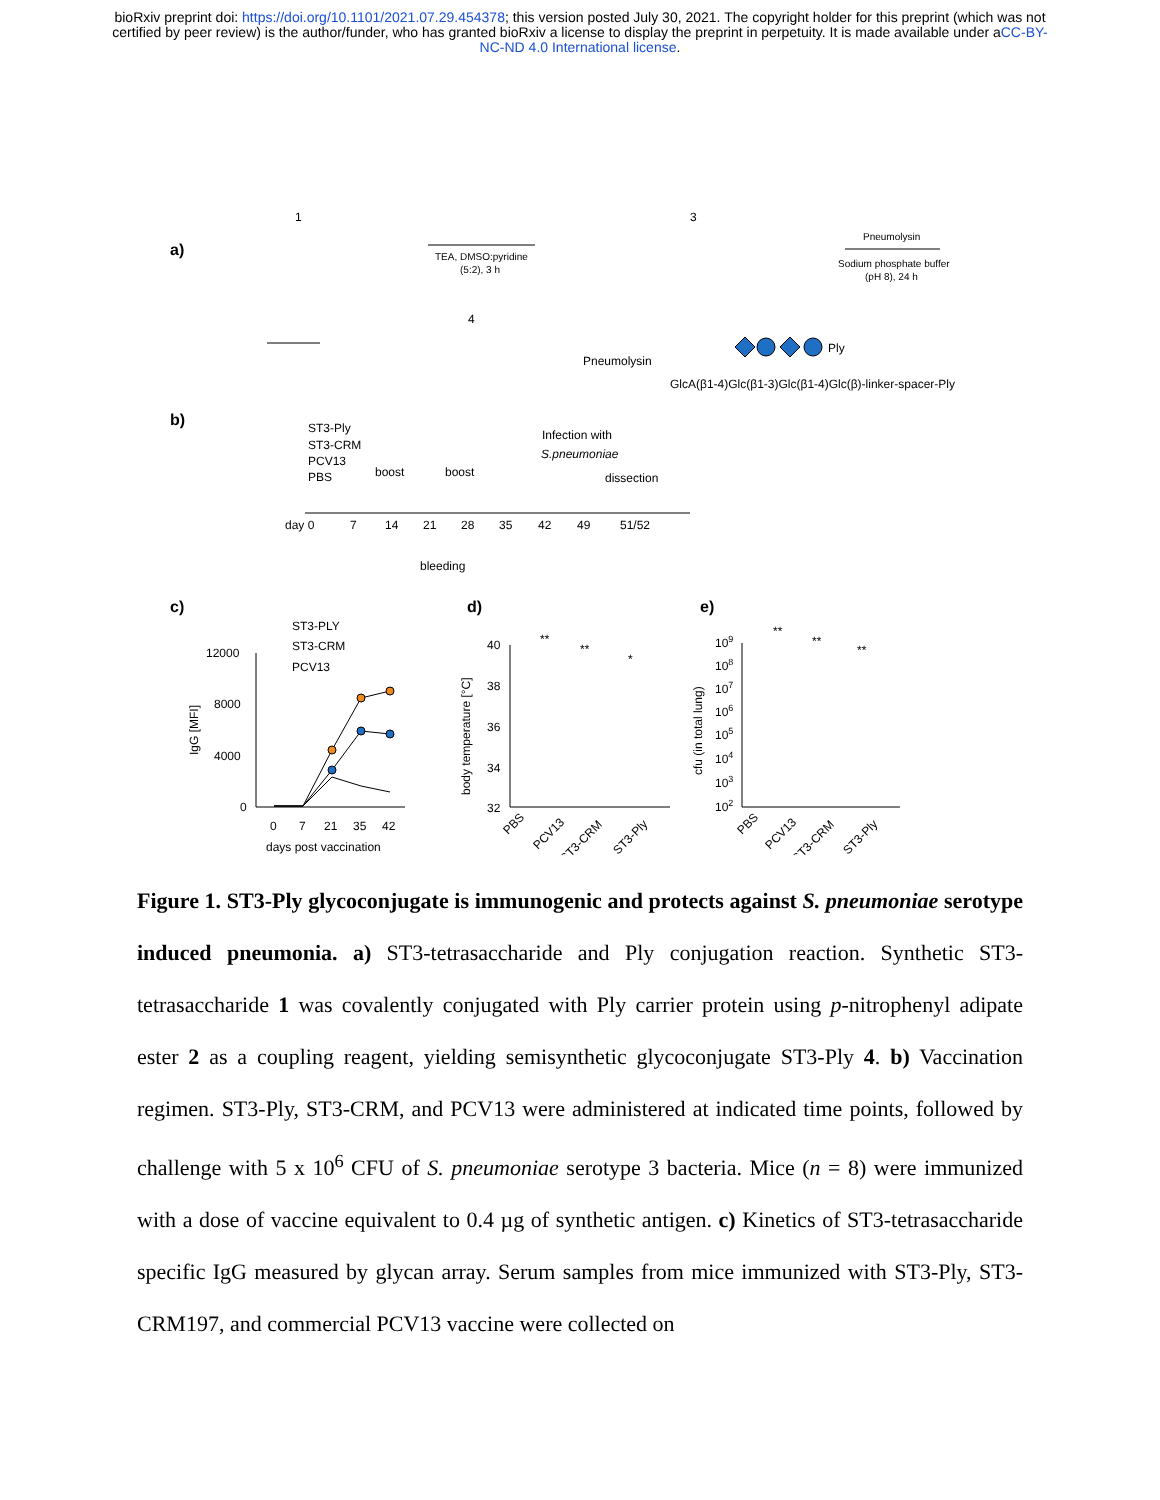bioRxiv preprint doi: https://doi.org/10.1101/2021.07.29.454378; this version posted July 30, 2021. The copyright holder for this preprint (which was not certified by peer review) is the author/funder, who has granted bioRxiv a license to display the preprint in perpetuity. It is made available under aCC-BY-NC-ND 4.0 International license.
a)
1
TEA, DMSO:pyridine
(5:2), 3 h
3
Pneumolysin
Sodium phosphate buffer
(pH 8), 24 h
4
Pneumolysin
Ply
GlcA(β1-4)Glc(β1-3)Glc(β1-4)Glc(β)-linker-spacer-Ply
b)
ST3-Ply
ST3-CRM
PCV13
PBS
boost
boost
Infection with
S.pneumoniae
dissection
day 0
7
14
21
28
35
42
49
51/52
bleeding
c)
d)
e)
ST3-PLY
ST3-CRM
PCV13
12000
8000
4000
0
0
7
21
35
42
days post vaccination
IgG [MFI]
40
38
36
34
32
body temperature [°C]
PBS
PCV13
ST3-CRM
ST3-Ply
**
**
*
109
108
107
106
105
104
103
102
cfu (in total lung)
PBS
PCV13
ST3-CRM
ST3-Ply
**
**
**
Figure 1. ST3-Ply glycoconjugate is immunogenic and protects against S. pneumoniae serotype induced pneumonia. a) ST3-tetrasaccharide and Ply conjugation reaction. Synthetic ST3-tetrasaccharide 1 was covalently conjugated with Ply carrier protein using p-nitrophenyl adipate ester 2 as a coupling reagent, yielding semisynthetic glycoconjugate ST3-Ply 4. b) Vaccination regimen. ST3-Ply, ST3-CRM, and PCV13 were administered at indicated time points, followed by challenge with 5 x 10<sup>6</sup> CFU of S. pneumoniae serotype 3 bacteria. Mice (n = 8) were immunized with a dose of vaccine equivalent to 0.4 µg of synthetic antigen. c) Kinetics of ST3-tetrasaccharide specific IgG measured by glycan array. Serum samples from mice immunized with ST3-Ply, ST3-CRM197, and commercial PCV13 vaccine were collected on